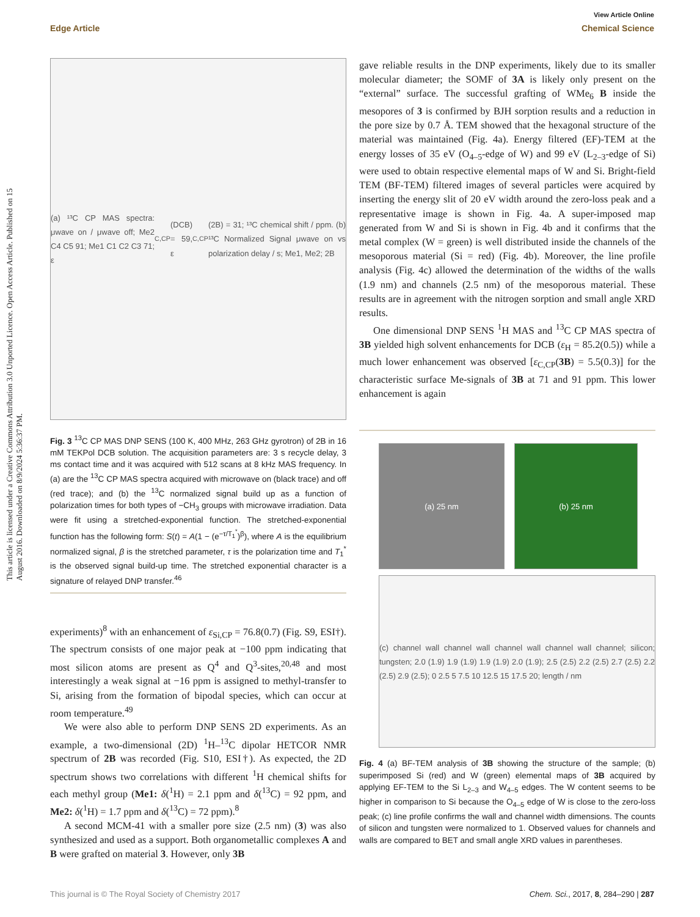View Article Online
Edge Article Chemical Science
This article is licensed under a Creative Commons Attribution 3.0 Unported Licence. Open Access Article. Published on 15 August 2016. Downloaded on 8/9/2024 5:36:37 PM.
(a) ¹³C CP MAS spectra: μwave on / μwave off; Me2 C4 C5 91; Me1 C1 C2 C3 71; ε<sub>C,CP</sub>(DCB) = 59, ε<sub>C,CP</sub>(2B) = 31; ¹³C chemical shift / ppm. (b) ¹³C Normalized Signal μwave on vs polarization delay / s; Me1, Me2; 2B
Fig. 3 <sup>13</sup>C CP MAS DNP SENS (100 K, 400 MHz, 263 GHz gyrotron) of 2B in 16 mM TEKPol DCB solution. The acquisition parameters are: 3 s recycle delay, 3 ms contact time and it was acquired with 512 scans at 8 kHz MAS frequency. In (a) are the <sup>13</sup>C CP MAS spectra acquired with microwave on (black trace) and off (red trace); and (b) the <sup>13</sup>C normalized signal build up as a function of polarization times for both types of −CH<sub>3</sub> groups with microwave irradiation. Data were fit using a stretched-exponential function. The stretched-exponential function has the following form: S(t) = A(1 − (e<sup>−τ/T<sub>1</sub><sup>*</sup></sup>)<sup>β</sup>), where A is the equilibrium normalized signal, β is the stretched parameter, τ is the polarization time and T<sub>1</sub><sup>*</sup> is the observed signal build-up time. The stretched exponential character is a signature of relayed DNP transfer.<sup>46</sup>
experiments)<sup>8</sup> with an enhancement of ε<sub>Si,CP</sub> = 76.8(0.7) (Fig. S9, ESI†). The spectrum consists of one major peak at −100 ppm indicating that most silicon atoms are present as Q<sup>4</sup> and Q<sup>3</sup>-sites,<sup>20,48</sup> and most interestingly a weak signal at −16 ppm is assigned to methyl-transfer to Si, arising from the formation of bipodal species, which can occur at room temperature.<sup>49</sup>
We were also able to perform DNP SENS 2D experiments. As an example, a two-dimensional (2D) <sup>1</sup>H–<sup>13</sup>C dipolar HETCOR NMR spectrum of 2B was recorded (Fig. S10, ESI†). As expected, the 2D spectrum shows two correlations with different <sup>1</sup>H chemical shifts for each methyl group (Me1: δ(<sup>1</sup>H) = 2.1 ppm and δ(<sup>13</sup>C) = 92 ppm, and Me2: δ(<sup>1</sup>H) = 1.7 ppm and δ(<sup>13</sup>C) = 72 ppm).<sup>8</sup>
A second MCM-41 with a smaller pore size (2.5 nm) (3) was also synthesized and used as a support. Both organometallic complexes A and B were grafted on material 3. However, only 3B
gave reliable results in the DNP experiments, likely due to its smaller molecular diameter; the SOMF of 3A is likely only present on the “external” surface. The successful grafting of WMe<sub>6</sub> B inside the mesopores of 3 is confirmed by BJH sorption results and a reduction in the pore size by 0.7 Å. TEM showed that the hexagonal structure of the material was maintained (Fig. 4a). Energy filtered (EF)-TEM at the energy losses of 35 eV (O<sub>4–5</sub>-edge of W) and 99 eV (L<sub>2–3</sub>-edge of Si) were used to obtain respective elemental maps of W and Si. Bright-field TEM (BF-TEM) filtered images of several particles were acquired by inserting the energy slit of 20 eV width around the zero-loss peak and a representative image is shown in Fig. 4a. A super-imposed map generated from W and Si is shown in Fig. 4b and it confirms that the metal complex (W = green) is well distributed inside the channels of the mesoporous material (Si = red) (Fig. 4b). Moreover, the line profile analysis (Fig. 4c) allowed the determination of the widths of the walls (1.9 nm) and channels (2.5 nm) of the mesoporous material. These results are in agreement with the nitrogen sorption and small angle XRD results.
One dimensional DNP SENS <sup>1</sup>H MAS and <sup>13</sup>C CP MAS spectra of 3B yielded high solvent enhancements for DCB (ε<sub>H</sub> = 85.2(0.5)) while a much lower enhancement was observed [ε<sub>C,CP</sub>(3B) = 5.5(0.3)] for the characteristic surface Me-signals of 3B at 71 and 91 ppm. This lower enhancement is again
(a) 25 nm (b) 25 nm
(c) channel wall channel wall channel wall channel wall channel; silicon; tungsten; 2.0 (1.9) 1.9 (1.9) 1.9 (1.9) 2.0 (1.9); 2.5 (2.5) 2.2 (2.5) 2.7 (2.5) 2.2 (2.5) 2.9 (2.5); 0 2.5 5 7.5 10 12.5 15 17.5 20; length / nm
Fig. 4 (a) BF-TEM analysis of 3B showing the structure of the sample; (b) superimposed Si (red) and W (green) elemental maps of 3B acquired by applying EF-TEM to the Si L<sub>2–3</sub> and W<sub>4–5</sub> edges. The W content seems to be higher in comparison to Si because the O<sub>4–5</sub> edge of W is close to the zero-loss peak; (c) line profile confirms the wall and channel width dimensions. The counts of silicon and tungsten were normalized to 1. Observed values for channels and walls are compared to BET and small angle XRD values in parentheses.
This journal is © The Royal Society of Chemistry 2017 Chem. Sci., 2017, 8, 284–290 | 287